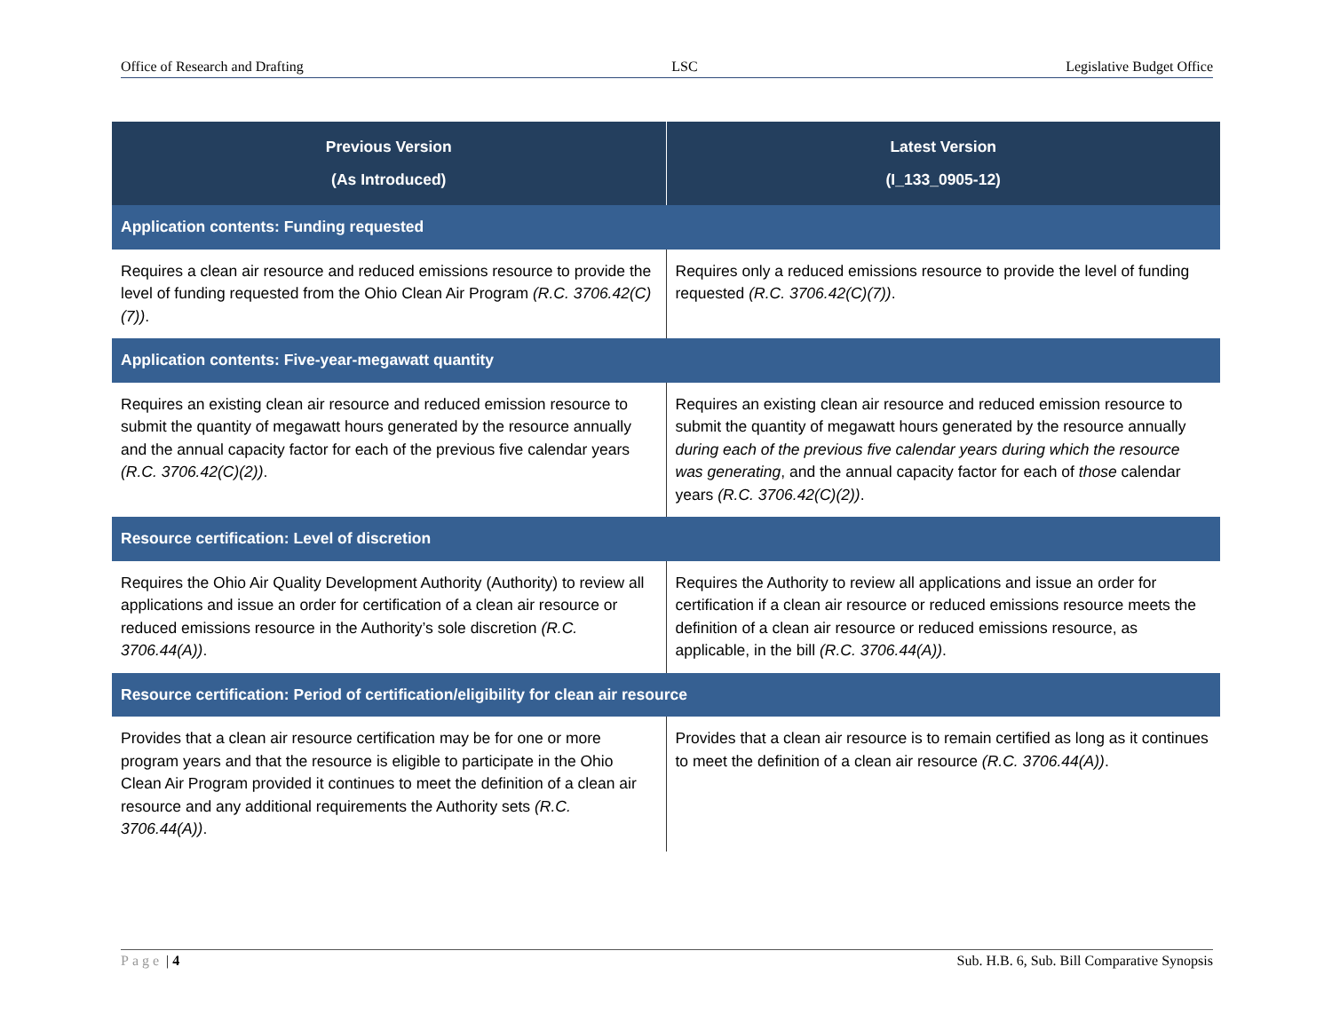Office of Research and Drafting LSC Legislative Budget Office
| Previous Version (As Introduced) | Latest Version (I_133_0905-12) |
| --- | --- |
| Application contents: Funding requested | |
| Requires a clean air resource and reduced emissions resource to provide the level of funding requested from the Ohio Clean Air Program (R.C. 3706.42(C)(7)) . | Requires only a reduced emissions resource to provide the level of funding requested (R.C. 3706.42(C)(7)) . |
| Application contents: Five-year-megawatt quantity | |
| Requires an existing clean air resource and reduced emission resource to submit the quantity of megawatt hours generated by the resource annually and the annual capacity factor for each of the previous five calendar years (R.C. 3706.42(C)(2)) . | Requires an existing clean air resource and reduced emission resource to submit the quantity of megawatt hours generated by the resource annually during each of the previous five calendar years during which the resource was generating , and the annual capacity factor for each of those calendar years (R.C. 3706.42(C)(2)) . |
| Resource certification: Level of discretion | |
| Requires the Ohio Air Quality Development Authority (Authority) to review all applications and issue an order for certification of a clean air resource or reduced emissions resource in the Authority’s sole discretion (R.C. 3706.44(A)) . | Requires the Authority to review all applications and issue an order for certification if a clean air resource or reduced emissions resource meets the definition of a clean air resource or reduced emissions resource, as applicable, in the bill (R.C. 3706.44(A)) . |
| Resource certification: Period of certification/eligibility for clean air resource | |
| Provides that a clean air resource certification may be for one or more program years and that the resource is eligible to participate in the Ohio Clean Air Program provided it continues to meet the definition of a clean air resource and any additional requirements the Authority sets (R.C. 3706.44(A)) . | Provides that a clean air resource is to remain certified as long as it continues to meet the definition of a clean air resource (R.C. 3706.44(A)) . |
Page | 4 Sub. H.B. 6, Sub. Bill Comparative Synopsis